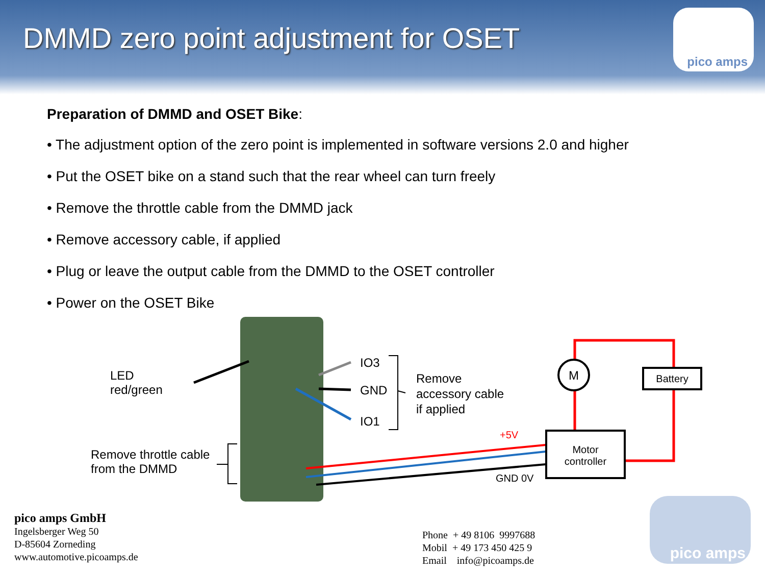DMMD zero point adjustment for OSET
pico amps
Preparation of DMMD and OSET Bike:
• The adjustment option of the zero point is implemented in software versions 2.0 and higher
• Put the OSET bike on a stand such that the rear wheel can turn freely
• Remove the throttle cable from the DMMD jack
• Remove accessory cable, if applied
• Plug or leave the output cable from the DMMD to the OSET controller
• Power on the OSET Bike
LED
red/green
Remove throttle cable
from the DMMD
IO3
GND
IO1
Remove
accessory cable
if applied
M
+5V
GND 0V
Battery
Motor
controller
pico amps GmbH
Ingelsberger Weg 50
D-85604 Zorneding
www.automotive.picoamps.de
Phone + 49 8106 9997688
Mobil + 49 173 450 425 9
Email info@picoamps.de
pico amps